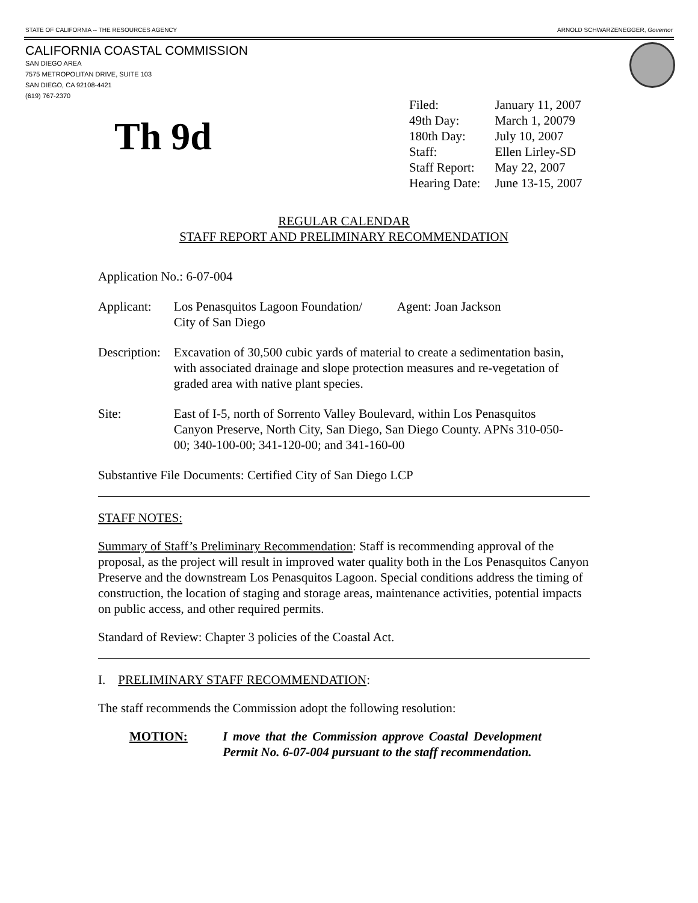STATE OF CALIFORNIA -- THE RESOURCES AGENCY ARNOLD SCHWARZENEGGER, Governor
CALIFORNIA COASTAL COMMISSION
SAN DIEGO AREA
7575 METROPOLITAN DRIVE, SUITE 103
SAN DIEGO, CA 92108-4421
(619) 767-2370
Th 9d
| Filed: | January 11, 2007 |
| 49th Day: | March 1, 20079 |
| 180th Day: | July 10, 2007 |
| Staff: | Ellen Lirley-SD |
| Staff Report: | May 22, 2007 |
| Hearing Date: | June 13-15, 2007 |
REGULAR CALENDAR
STAFF REPORT AND PRELIMINARY RECOMMENDATION
Application No.: 6-07-004
| Applicant: | Los Penasquitos Lagoon Foundation/ Agent: Joan Jackson City of San Diego |
| Description: | Excavation of 30,500 cubic yards of material to create a sedimentation basin, with associated drainage and slope protection measures and re-vegetation of graded area with native plant species. |
| Site: | East of I-5, north of Sorrento Valley Boulevard, within Los Penasquitos Canyon Preserve, North City, San Diego, San Diego County. APNs 310-050-00; 340-100-00; 341-120-00; and 341-160-00 |
Substantive File Documents: Certified City of San Diego LCP
STAFF NOTES:
Summary of Staff’s Preliminary Recommendation: Staff is recommending approval of the proposal, as the project will result in improved water quality both in the Los Penasquitos Canyon Preserve and the downstream Los Penasquitos Lagoon. Special conditions address the timing of construction, the location of staging and storage areas, maintenance activities, potential impacts on public access, and other required permits.
Standard of Review: Chapter 3 policies of the Coastal Act.
I. PRELIMINARY STAFF RECOMMENDATION:
The staff recommends the Commission adopt the following resolution:
MOTION: I move that the Commission approve Coastal Development Permit No. 6-07-004 pursuant to the staff recommendation.